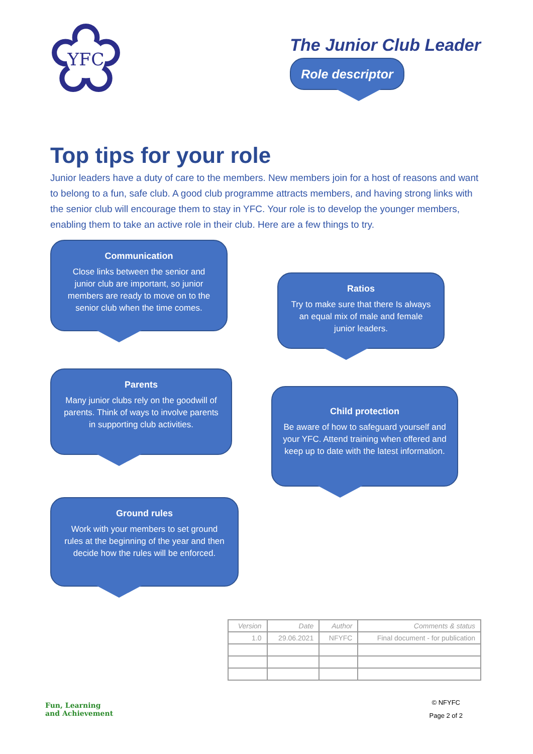YFC
The Junior Club Leader
Role descriptor
Top tips for your role
Junior leaders have a duty of care to the members. New members join for a host of reasons and want to belong to a fun, safe club. A good club programme attracts members, and having strong links with the senior club will encourage them to stay in YFC. Your role is to develop the younger members, enabling them to take an active role in their club. Here are a few things to try.
Communication
Close links between the senior and junior club are important, so junior members are ready to move on to the senior club when the time comes.
Ratios
Try to make sure that there Is always an equal mix of male and female junior leaders.
Parents
Many junior clubs rely on the goodwill of parents. Think of ways to involve parents in supporting club activities.
Child protection
Be aware of how to safeguard yourself and your YFC. Attend training when offered and keep up to date with the latest information.
Ground rules
Work with your members to set ground rules at the beginning of the year and then decide how the rules will be enforced.
| Version | Date | Author | Comments & status |
| --- | --- | --- | --- |
| 1.0 | 29.06.2021 | NFYFC | Final document - for publication |
Fun, Learning
and Achievement
© NFYFC
Page 2 of 2